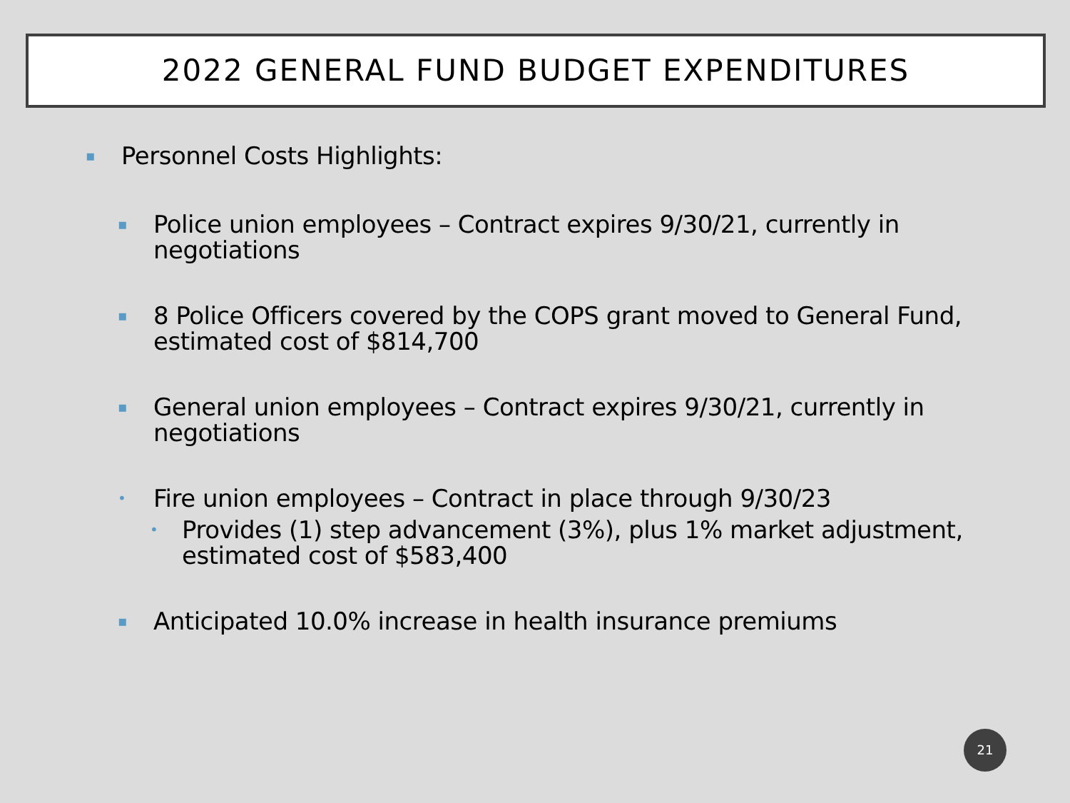2022 GENERAL FUND BUDGET EXPENDITURES
▪ Personnel Costs Highlights:
▪ Police union employees – Contract expires 9/30/21, currently in negotiations
▪ 8 Police Officers covered by the COPS grant moved to General Fund, estimated cost of $814,700
▪ General union employees – Contract expires 9/30/21, currently in negotiations
• Fire union employees – Contract in place through 9/30/23
• Provides (1) step advancement (3%), plus 1% market adjustment, estimated cost of $583,400
▪ Anticipated 10.0% increase in health insurance premiums
21